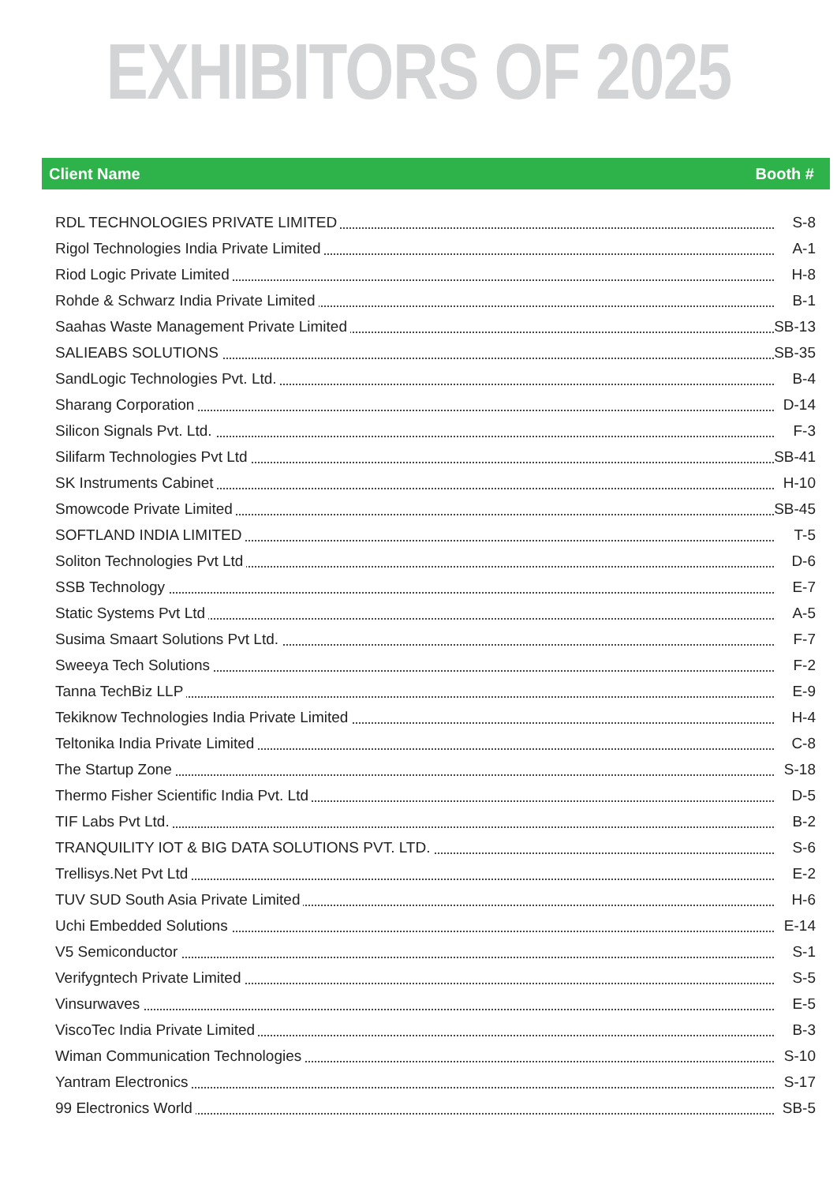EXHIBITORS OF 2025
Client Name Booth #
| RDL TECHNOLOGIES PRIVATE LIMITED | S-8 |
| Rigol Technologies India Private Limited | A-1 |
| Riod Logic Private Limited | H-8 |
| Rohde & Schwarz India Private Limited | B-1 |
| Saahas Waste Management Private Limited | SB-13 |
| SALIEABS SOLUTIONS | SB-35 |
| SandLogic Technologies Pvt. Ltd. | B-4 |
| Sharang Corporation | D-14 |
| Silicon Signals Pvt. Ltd. | F-3 |
| Silifarm Technologies Pvt Ltd | SB-41 |
| SK Instruments Cabinet | H-10 |
| Smowcode Private Limited | SB-45 |
| SOFTLAND INDIA LIMITED | T-5 |
| Soliton Technologies Pvt Ltd | D-6 |
| SSB Technology | E-7 |
| Static Systems Pvt Ltd | A-5 |
| Susima Smaart Solutions Pvt Ltd. | F-7 |
| Sweeya Tech Solutions | F-2 |
| Tanna TechBiz LLP | E-9 |
| Tekiknow Technologies India Private Limited | H-4 |
| Teltonika India Private Limited | C-8 |
| The Startup Zone | S-18 |
| Thermo Fisher Scientific India Pvt. Ltd | D-5 |
| TIF Labs Pvt Ltd. | B-2 |
| TRANQUILITY IOT & BIG DATA SOLUTIONS PVT. LTD. | S-6 |
| Trellisys.Net Pvt Ltd | E-2 |
| TUV SUD South Asia Private Limited | H-6 |
| Uchi Embedded Solutions | E-14 |
| V5 Semiconductor | S-1 |
| Verifygntech Private Limited | S-5 |
| Vinsurwaves | E-5 |
| ViscoTec India Private Limited | B-3 |
| Wiman Communication Technologies | S-10 |
| Yantram Electronics | S-17 |
| 99 Electronics World | SB-5 |